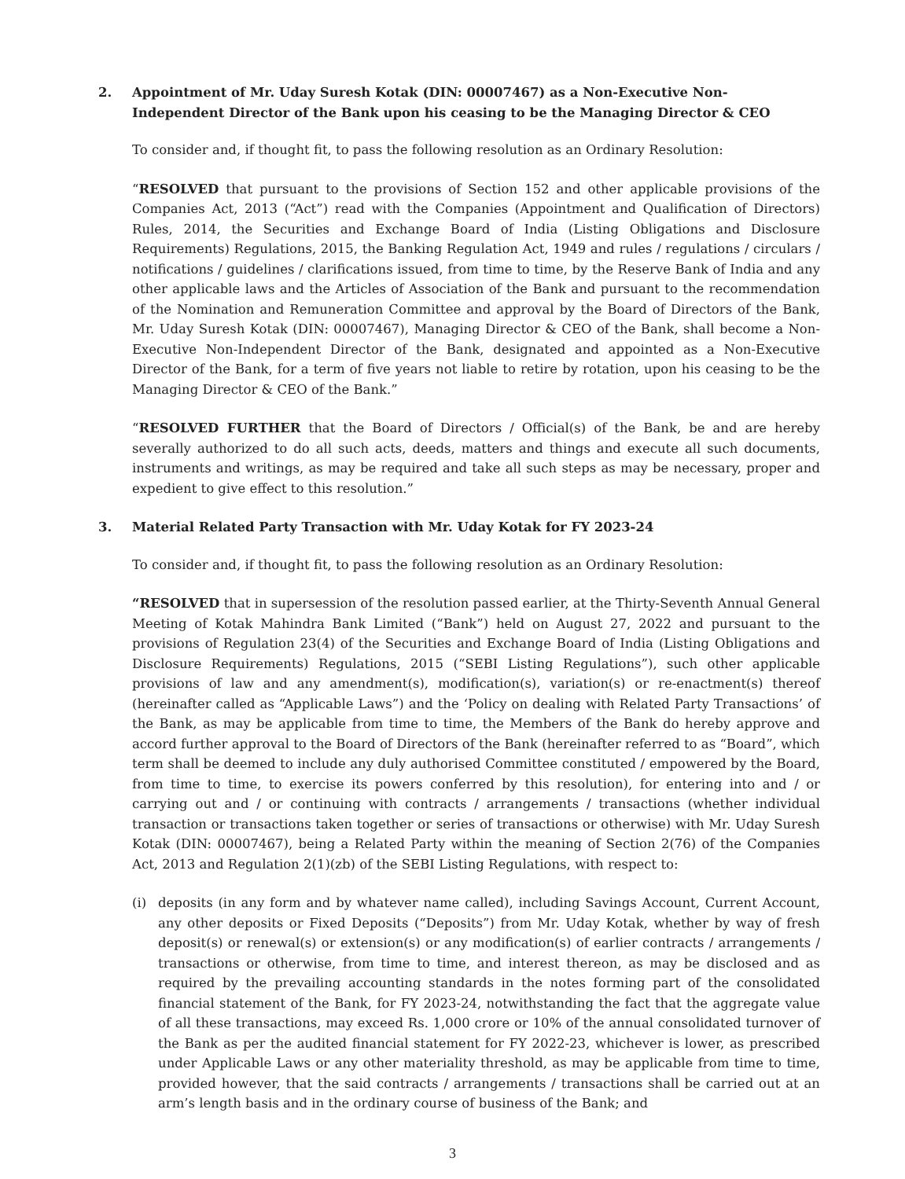2. Appointment of Mr. Uday Suresh Kotak (DIN: 00007467) as a Non-Executive Non-Independent Director of the Bank upon his ceasing to be the Managing Director & CEO
To consider and, if thought fit, to pass the following resolution as an Ordinary Resolution:
“RESOLVED that pursuant to the provisions of Section 152 and other applicable provisions of the Companies Act, 2013 (“Act”) read with the Companies (Appointment and Qualification of Directors) Rules, 2014, the Securities and Exchange Board of India (Listing Obligations and Disclosure Requirements) Regulations, 2015, the Banking Regulation Act, 1949 and rules / regulations / circulars / notifications / guidelines / clarifications issued, from time to time, by the Reserve Bank of India and any other applicable laws and the Articles of Association of the Bank and pursuant to the recommendation of the Nomination and Remuneration Committee and approval by the Board of Directors of the Bank, Mr. Uday Suresh Kotak (DIN: 00007467), Managing Director & CEO of the Bank, shall become a Non-Executive Non-Independent Director of the Bank, designated and appointed as a Non-Executive Director of the Bank, for a term of five years not liable to retire by rotation, upon his ceasing to be the Managing Director & CEO of the Bank.”
“RESOLVED FURTHER that the Board of Directors / Official(s) of the Bank, be and are hereby severally authorized to do all such acts, deeds, matters and things and execute all such documents, instruments and writings, as may be required and take all such steps as may be necessary, proper and expedient to give effect to this resolution.”
3. Material Related Party Transaction with Mr. Uday Kotak for FY 2023-24
To consider and, if thought fit, to pass the following resolution as an Ordinary Resolution:
“RESOLVED that in supersession of the resolution passed earlier, at the Thirty-Seventh Annual General Meeting of Kotak Mahindra Bank Limited (“Bank”) held on August 27, 2022 and pursuant to the provisions of Regulation 23(4) of the Securities and Exchange Board of India (Listing Obligations and Disclosure Requirements) Regulations, 2015 (“SEBI Listing Regulations”), such other applicable provisions of law and any amendment(s), modification(s), variation(s) or re-enactment(s) thereof (hereinafter called as “Applicable Laws”) and the ‘Policy on dealing with Related Party Transactions’ of the Bank, as may be applicable from time to time, the Members of the Bank do hereby approve and accord further approval to the Board of Directors of the Bank (hereinafter referred to as “Board”, which term shall be deemed to include any duly authorised Committee constituted / empowered by the Board, from time to time, to exercise its powers conferred by this resolution), for entering into and / or carrying out and / or continuing with contracts / arrangements / transactions (whether individual transaction or transactions taken together or series of transactions or otherwise) with Mr. Uday Suresh Kotak (DIN: 00007467), being a Related Party within the meaning of Section 2(76) of the Companies Act, 2013 and Regulation 2(1)(zb) of the SEBI Listing Regulations, with respect to:
(i) deposits (in any form and by whatever name called), including Savings Account, Current Account, any other deposits or Fixed Deposits (“Deposits”) from Mr. Uday Kotak, whether by way of fresh deposit(s) or renewal(s) or extension(s) or any modification(s) of earlier contracts / arrangements / transactions or otherwise, from time to time, and interest thereon, as may be disclosed and as required by the prevailing accounting standards in the notes forming part of the consolidated financial statement of the Bank, for FY 2023-24, notwithstanding the fact that the aggregate value of all these transactions, may exceed Rs. 1,000 crore or 10% of the annual consolidated turnover of the Bank as per the audited financial statement for FY 2022-23, whichever is lower, as prescribed under Applicable Laws or any other materiality threshold, as may be applicable from time to time, provided however, that the said contracts / arrangements / transactions shall be carried out at an arm’s length basis and in the ordinary course of business of the Bank; and
3